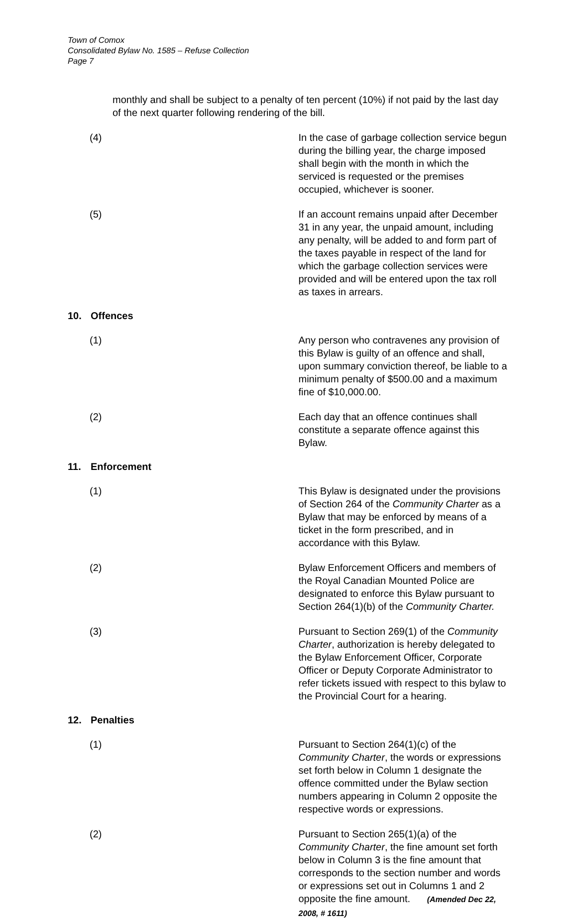Town of Comox
Consolidated Bylaw No. 1585 – Refuse Collection
Page 7
monthly and shall be subject to a penalty of ten percent (10%) if not paid by the last day of the next quarter following rendering of the bill.
(4) In the case of garbage collection service begun during the billing year, the charge imposed shall begin with the month in which the serviced is requested or the premises occupied, whichever is sooner.
(5) If an account remains unpaid after December 31 in any year, the unpaid amount, including any penalty, will be added to and form part of the taxes payable in respect of the land for which the garbage collection services were provided and will be entered upon the tax roll as taxes in arrears.
10. Offences
(1) Any person who contravenes any provision of this Bylaw is guilty of an offence and shall, upon summary conviction thereof, be liable to a minimum penalty of $500.00 and a maximum fine of $10,000.00.
(2) Each day that an offence continues shall constitute a separate offence against this Bylaw.
11. Enforcement
(1) This Bylaw is designated under the provisions of Section 264 of the Community Charter as a Bylaw that may be enforced by means of a ticket in the form prescribed, and in accordance with this Bylaw.
(2) Bylaw Enforcement Officers and members of the Royal Canadian Mounted Police are designated to enforce this Bylaw pursuant to Section 264(1)(b) of the Community Charter.
(3) Pursuant to Section 269(1) of the Community Charter, authorization is hereby delegated to the Bylaw Enforcement Officer, Corporate Officer or Deputy Corporate Administrator to refer tickets issued with respect to this bylaw to the Provincial Court for a hearing.
12. Penalties
(1) Pursuant to Section 264(1)(c) of the Community Charter, the words or expressions set forth below in Column 1 designate the offence committed under the Bylaw section numbers appearing in Column 2 opposite the respective words or expressions.
(2) Pursuant to Section 265(1)(a) of the Community Charter, the fine amount set forth below in Column 3 is the fine amount that corresponds to the section number and words or expressions set out in Columns 1 and 2 opposite the fine amount. (Amended Dec 22, 2008, # 1611)